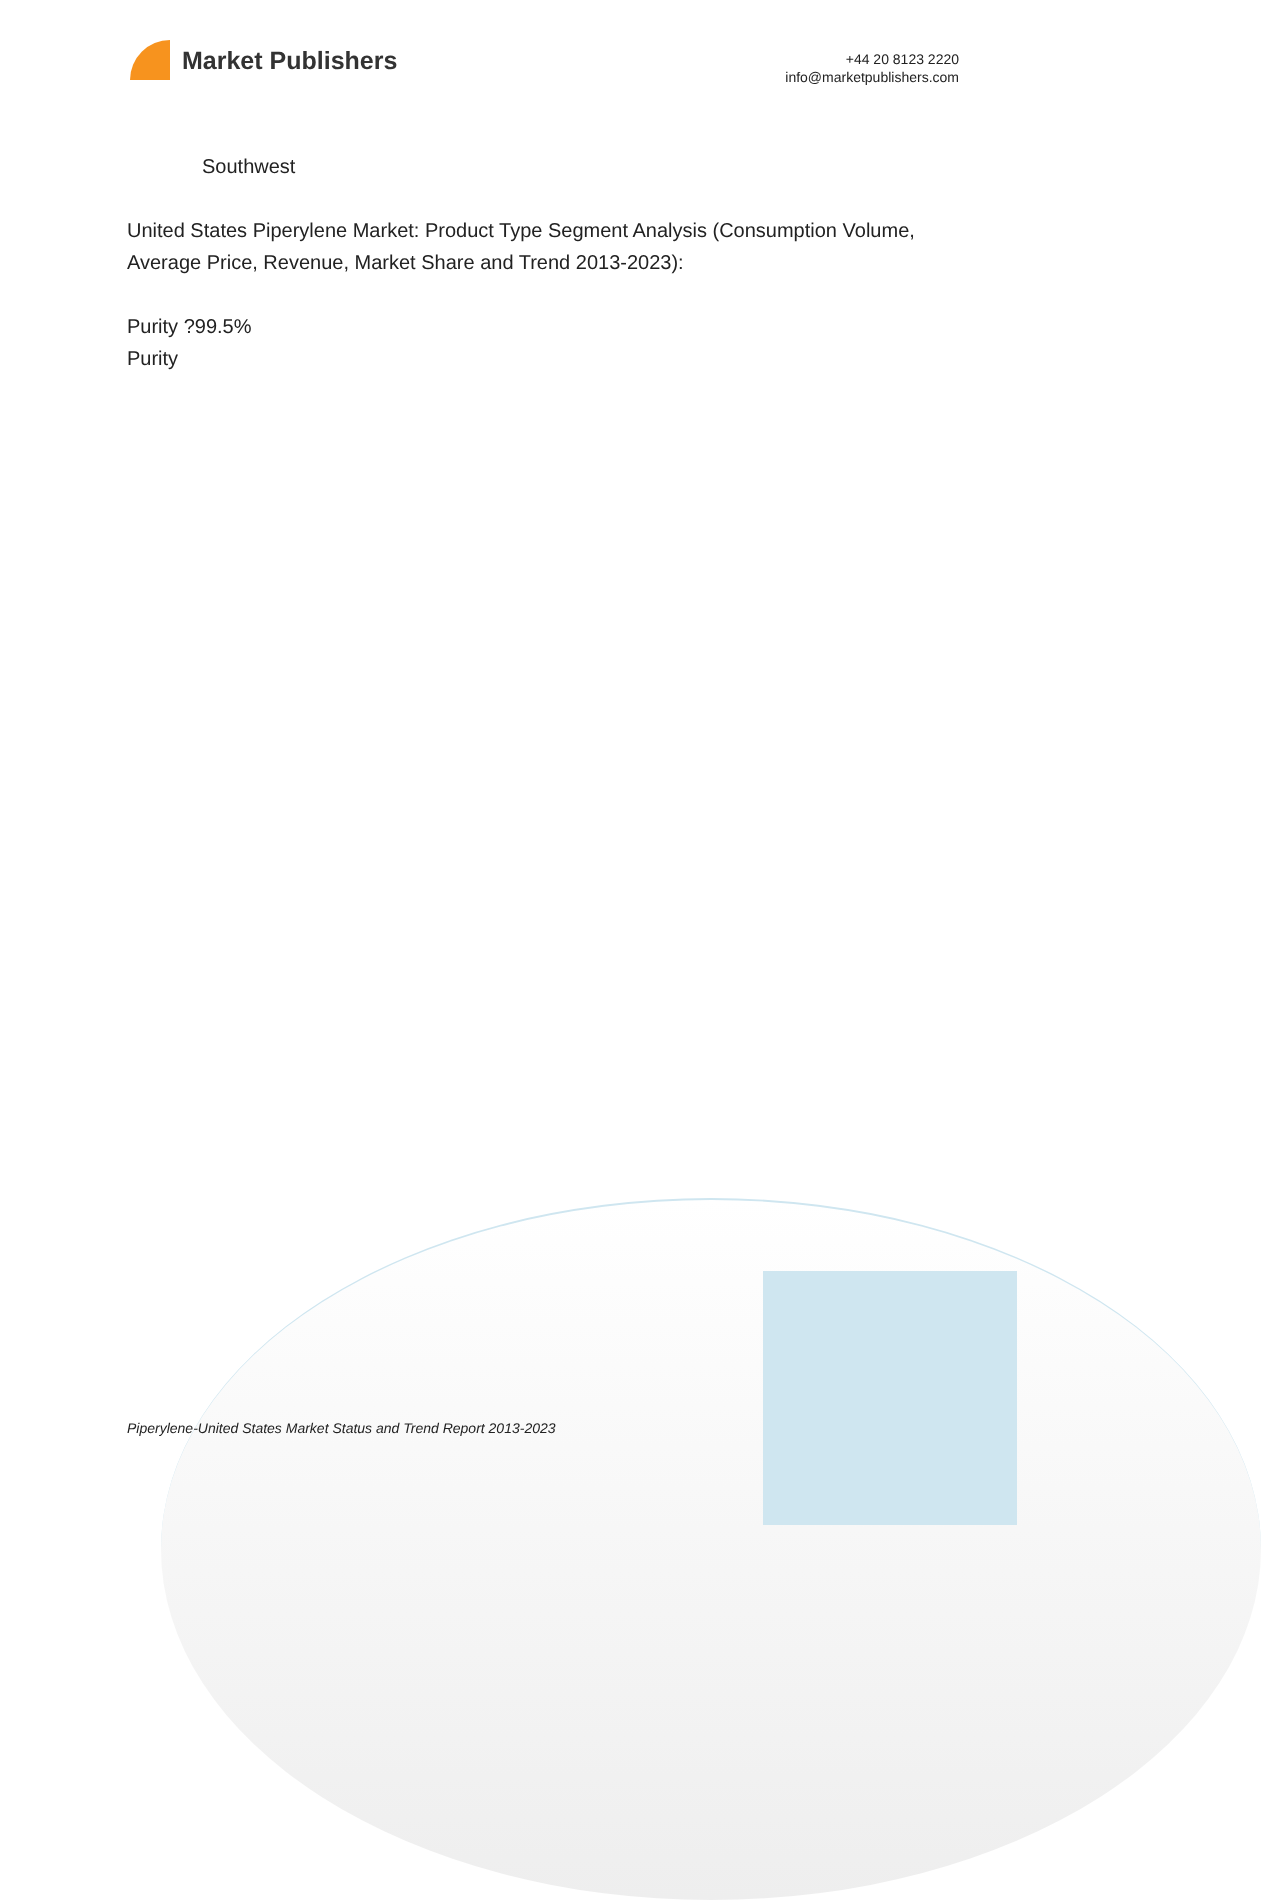Market Publishers
+44 20 8123 2220
info@marketpublishers.com
Southwest
United States Piperylene Market: Product Type Segment Analysis (Consumption Volume, Average Price, Revenue, Market Share and Trend 2013-2023):
Purity ?99.5%
Purity
Piperylene-United States Market Status and Trend Report 2013-2023